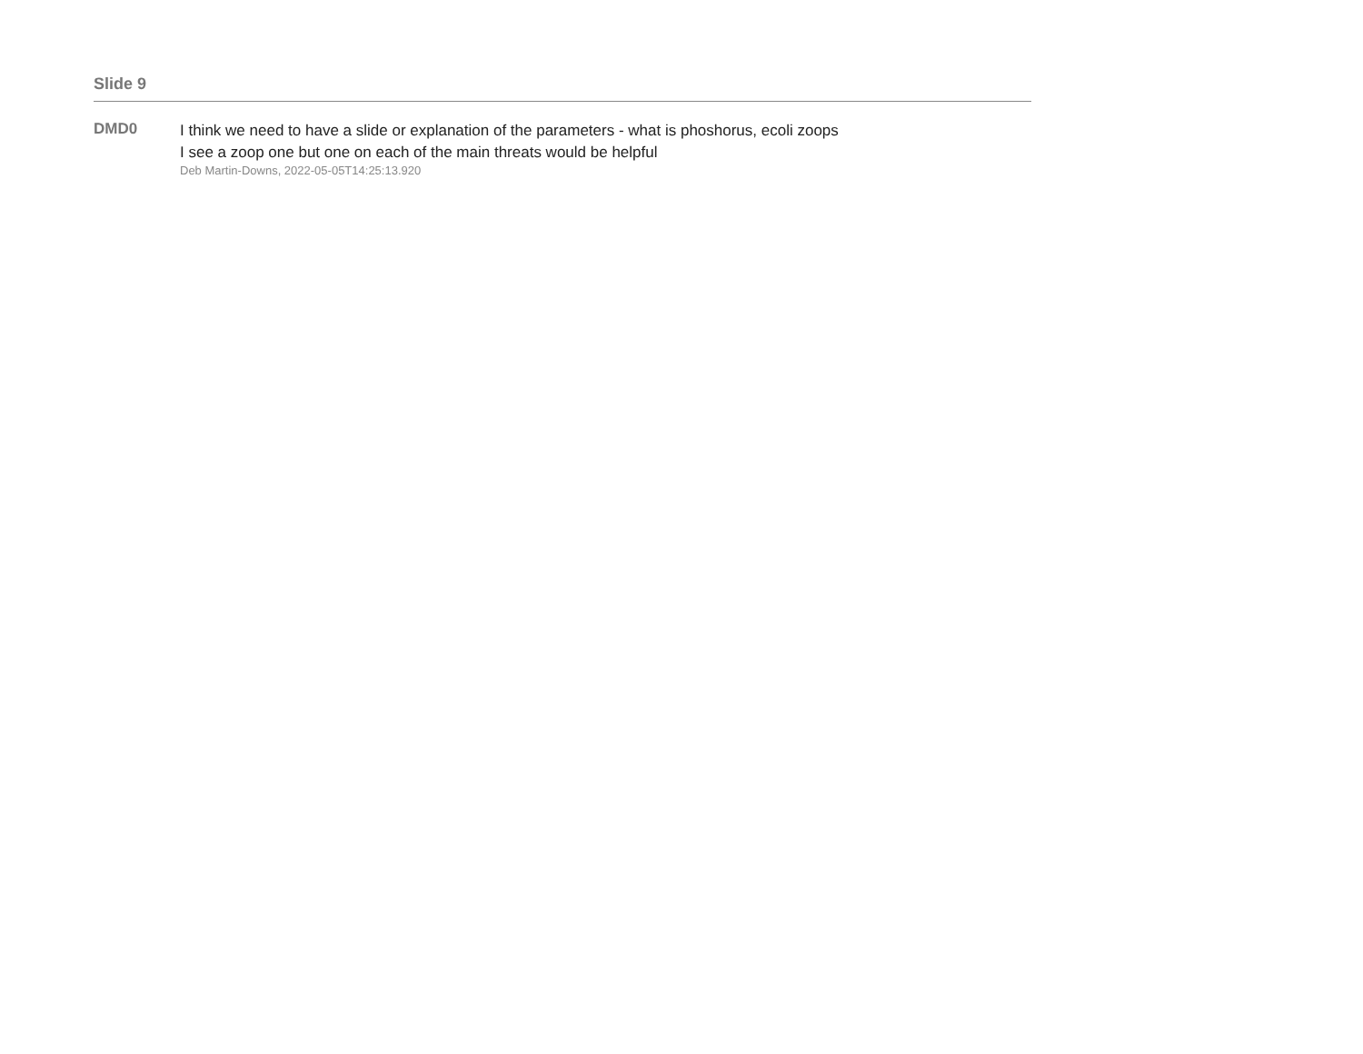Slide 9
DMD0
I think we need to have a slide or explanation of the parameters - what is phoshorus, ecoli zoops
I see a zoop one but one on each of the main threats would be helpful
Deb Martin-Downs, 2022-05-05T14:25:13.920